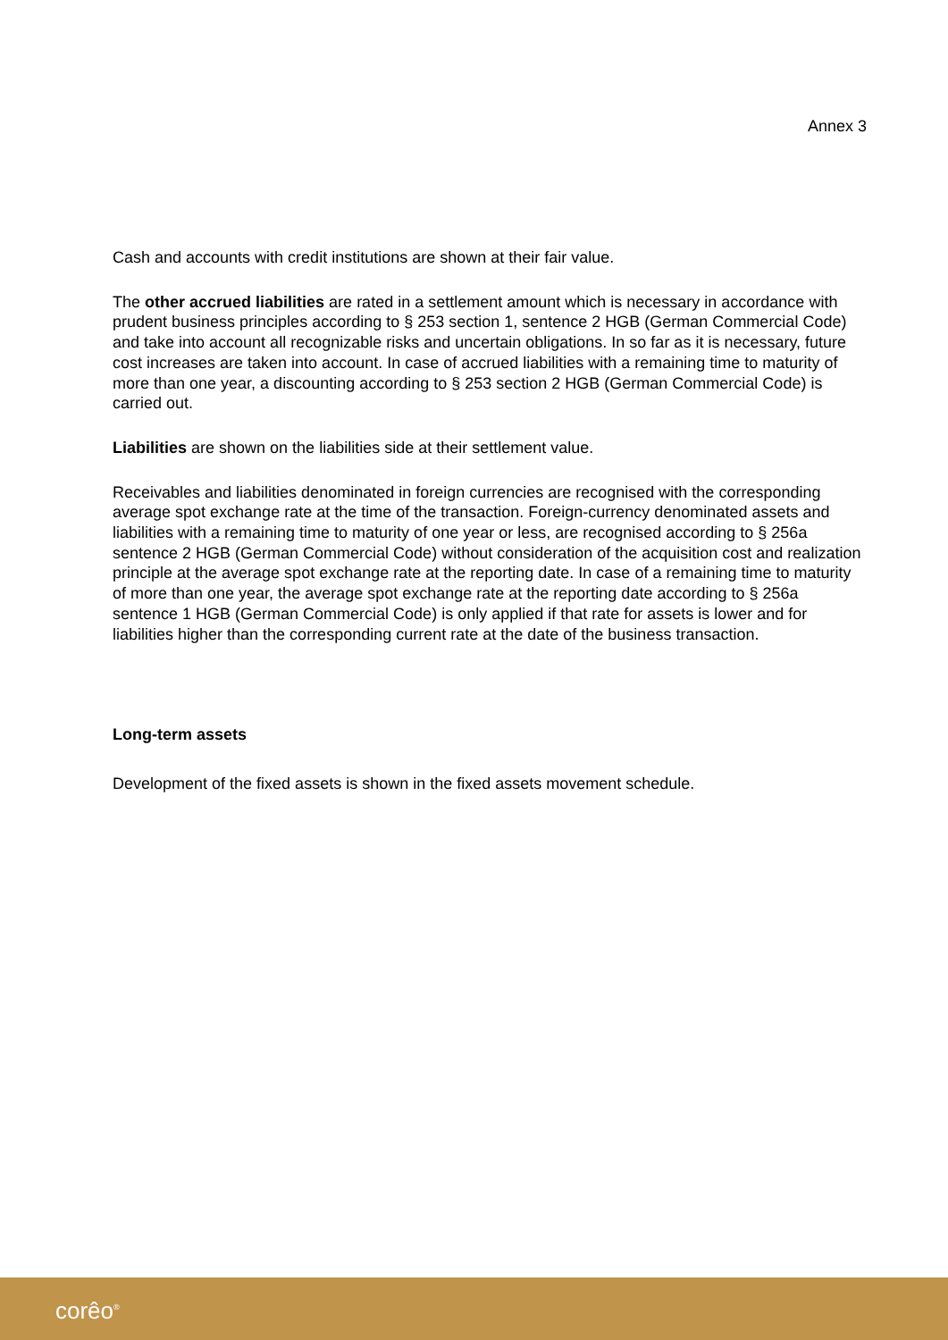Annex 3
Cash and accounts with credit institutions are shown at their fair value.
The other accrued liabilities are rated in a settlement amount which is necessary in accordance with prudent business principles according to § 253 section 1, sentence 2 HGB (German Commercial Code) and take into account all recognizable risks and uncertain obligations. In so far as it is necessary, future cost increases are taken into account. In case of accrued liabilities with a remaining time to maturity of more than one year, a discounting according to § 253 section 2 HGB (German Commercial Code) is carried out.
Liabilities are shown on the liabilities side at their settlement value.
Receivables and liabilities denominated in foreign currencies are recognised with the corresponding average spot exchange rate at the time of the transaction. Foreign-currency denominated assets and liabilities with a remaining time to maturity of one year or less, are recognised according to § 256a sentence 2 HGB (German Commercial Code) without consideration of the acquisition cost and realization principle at the average spot exchange rate at the reporting date. In case of a remaining time to maturity of more than one year, the average spot exchange rate at the reporting date according to § 256a sentence 1 HGB (German Commercial Code) is only applied if that rate for assets is lower and for liabilities higher than the corresponding current rate at the date of the business transaction.
Long-term assets
Development of the fixed assets is shown in the fixed assets movement schedule.
corêo<sup>®</sup>